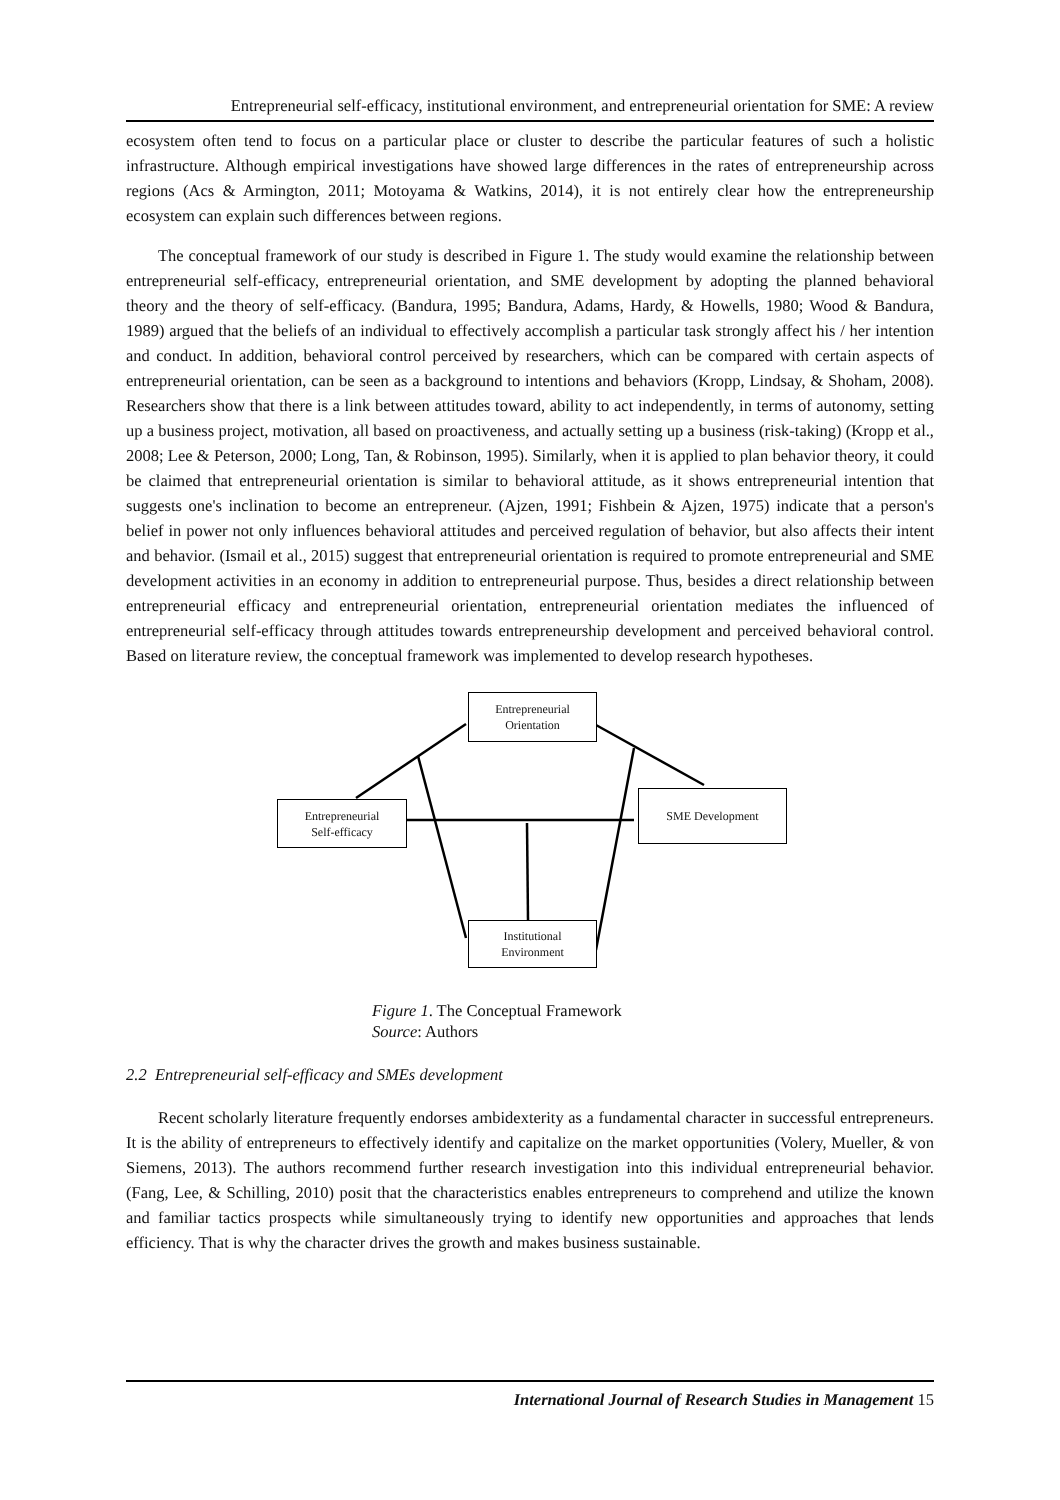Entrepreneurial self-efficacy, institutional environment, and entrepreneurial orientation for SME: A review
ecosystem often tend to focus on a particular place or cluster to describe the particular features of such a holistic infrastructure. Although empirical investigations have showed large differences in the rates of entrepreneurship across regions (Acs & Armington, 2011; Motoyama & Watkins, 2014), it is not entirely clear how the entrepreneurship ecosystem can explain such differences between regions.
The conceptual framework of our study is described in Figure 1. The study would examine the relationship between entrepreneurial self-efficacy, entrepreneurial orientation, and SME development by adopting the planned behavioral theory and the theory of self-efficacy. (Bandura, 1995; Bandura, Adams, Hardy, & Howells, 1980; Wood & Bandura, 1989) argued that the beliefs of an individual to effectively accomplish a particular task strongly affect his / her intention and conduct. In addition, behavioral control perceived by researchers, which can be compared with certain aspects of entrepreneurial orientation, can be seen as a background to intentions and behaviors (Kropp, Lindsay, & Shoham, 2008). Researchers show that there is a link between attitudes toward, ability to act independently, in terms of autonomy, setting up a business project, motivation, all based on proactiveness, and actually setting up a business (risk-taking) (Kropp et al., 2008; Lee & Peterson, 2000; Long, Tan, & Robinson, 1995). Similarly, when it is applied to plan behavior theory, it could be claimed that entrepreneurial orientation is similar to behavioral attitude, as it shows entrepreneurial intention that suggests one's inclination to become an entrepreneur. (Ajzen, 1991; Fishbein & Ajzen, 1975) indicate that a person's belief in power not only influences behavioral attitudes and perceived regulation of behavior, but also affects their intent and behavior. (Ismail et al., 2015) suggest that entrepreneurial orientation is required to promote entrepreneurial and SME development activities in an economy in addition to entrepreneurial purpose. Thus, besides a direct relationship between entrepreneurial efficacy and entrepreneurial orientation, entrepreneurial orientation mediates the influenced of entrepreneurial self-efficacy through attitudes towards entrepreneurship development and perceived behavioral control. Based on literature review, the conceptual framework was implemented to develop research hypotheses.
Entrepreneurial
Orientation
Entrepreneurial
Self-efficacy
SME Development
Institutional
Environment
Figure 1. The Conceptual Framework
Source: Authors
2.2 Entrepreneurial self-efficacy and SMEs development
Recent scholarly literature frequently endorses ambidexterity as a fundamental character in successful entrepreneurs. It is the ability of entrepreneurs to effectively identify and capitalize on the market opportunities (Volery, Mueller, & von Siemens, 2013). The authors recommend further research investigation into this individual entrepreneurial behavior. (Fang, Lee, & Schilling, 2010) posit that the characteristics enables entrepreneurs to comprehend and utilize the known and familiar tactics prospects while simultaneously trying to identify new opportunities and approaches that lends efficiency. That is why the character drives the growth and makes business sustainable.
International Journal of Research Studies in Management 15